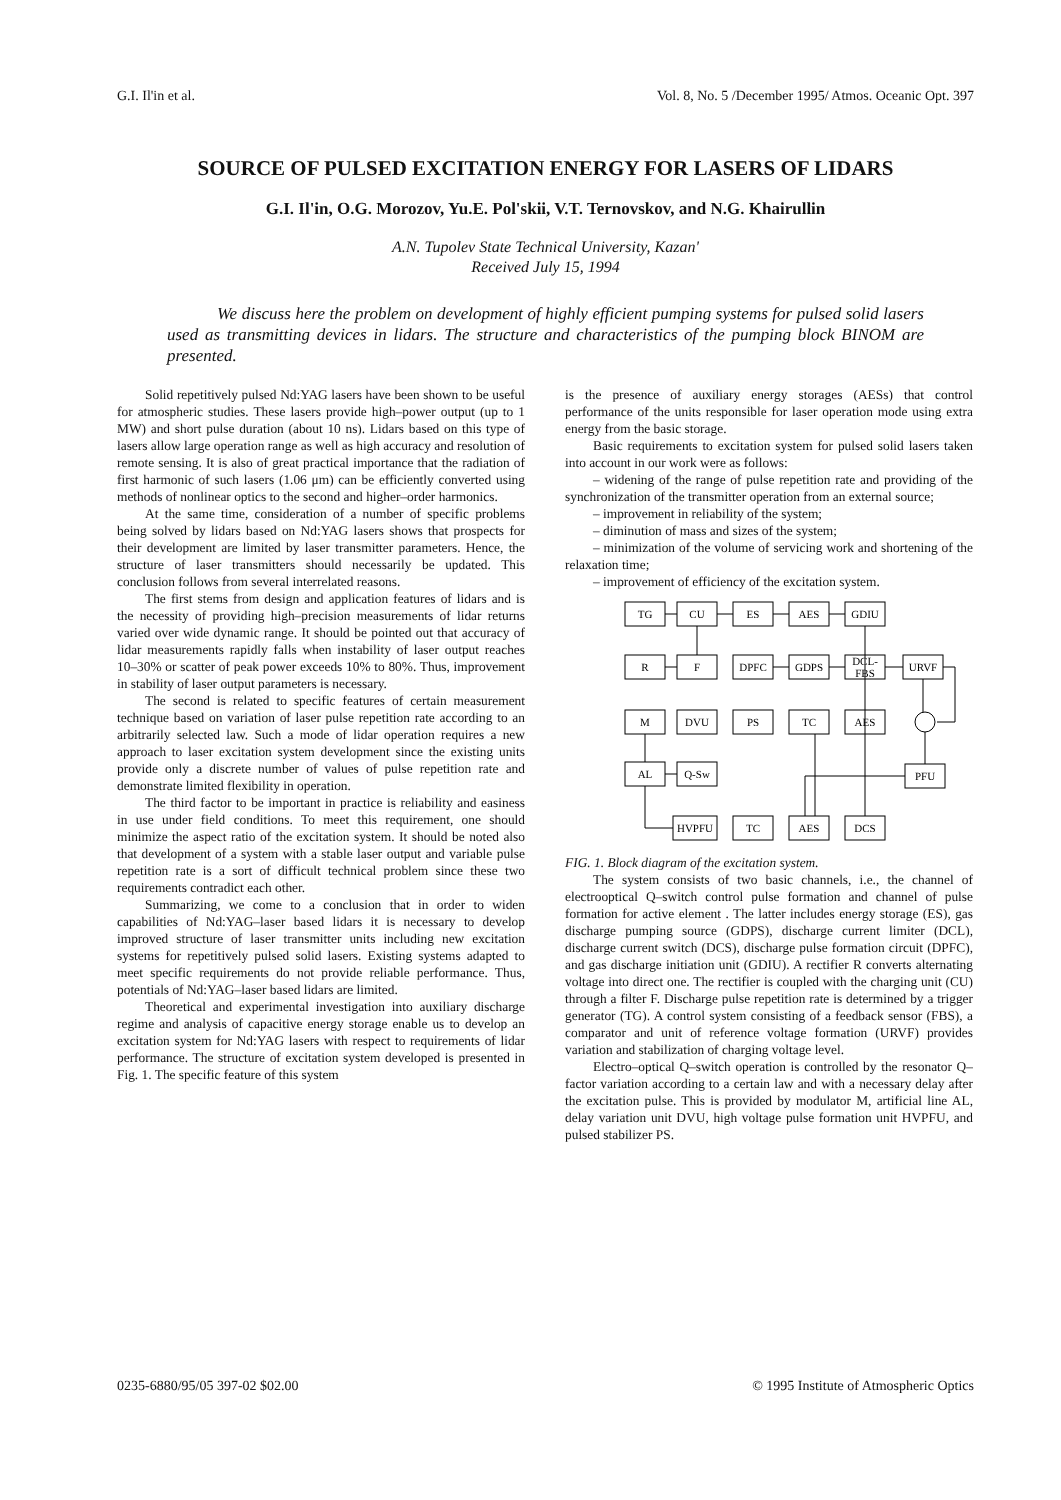G.I. Il'in et al. Vol. 8, No. 5 /December 1995/ Atmos. Oceanic Opt. 397
SOURCE OF PULSED EXCITATION ENERGY FOR LASERS OF LIDARS
G.I. Il'in, O.G. Morozov, Yu.E. Pol'skii, V.T. Ternovskov, and N.G. Khairullin
A.N. Tupolev State Technical University, Kazan'
Received July 15, 1994
We discuss here the problem on development of highly efficient pumping systems for pulsed solid lasers used as transmitting devices in lidars. The structure and characteristics of the pumping block BINOM are presented.
Solid repetitively pulsed Nd:YAG lasers have been shown to be useful for atmospheric studies. These lasers provide high–power output (up to 1 MW) and short pulse duration (about 10 ns). Lidars based on this type of lasers allow large operation range as well as high accuracy and resolution of remote sensing. It is also of great practical importance that the radiation of first harmonic of such lasers (1.06 μm) can be efficiently converted using methods of nonlinear optics to the second and higher–order harmonics.
At the same time, consideration of a number of specific problems being solved by lidars based on Nd:YAG lasers shows that prospects for their development are limited by laser transmitter parameters. Hence, the structure of laser transmitters should necessarily be updated. This conclusion follows from several interrelated reasons.
The first stems from design and application features of lidars and is the necessity of providing high–precision measurements of lidar returns varied over wide dynamic range. It should be pointed out that accuracy of lidar measurements rapidly falls when instability of laser output reaches 10–30% or scatter of peak power exceeds 10% to 80%. Thus, improvement in stability of laser output parameters is necessary.
The second is related to specific features of certain measurement technique based on variation of laser pulse repetition rate according to an arbitrarily selected law. Such a mode of lidar operation requires a new approach to laser excitation system development since the existing units provide only a discrete number of values of pulse repetition rate and demonstrate limited flexibility in operation.
The third factor to be important in practice is reliability and easiness in use under field conditions. To meet this requirement, one should minimize the aspect ratio of the excitation system. It should be noted also that development of a system with a stable laser output and variable pulse repetition rate is a sort of difficult technical problem since these two requirements contradict each other.
Summarizing, we come to a conclusion that in order to widen capabilities of Nd:YAG–laser based lidars it is necessary to develop improved structure of laser transmitter units including new excitation systems for repetitively pulsed solid lasers. Existing systems adapted to meet specific requirements do not provide reliable performance. Thus, potentials of Nd:YAG–laser based lidars are limited.
Theoretical and experimental investigation into auxiliary discharge regime and analysis of capacitive energy storage enable us to develop an excitation system for Nd:YAG lasers with respect to requirements of lidar performance. The structure of excitation system developed is presented in Fig. 1. The specific feature of this system
is the presence of auxiliary energy storages (AESs) that control performance of the units responsible for laser operation mode using extra energy from the basic storage.
Basic requirements to excitation system for pulsed solid lasers taken into account in our work were as follows:
– widening of the range of pulse repetition rate and providing of the synchronization of the transmitter operation from an external source;
– improvement in reliability of the system;
– diminution of mass and sizes of the system;
– minimization of the volume of servicing work and shortening of the relaxation time;
– improvement of efficiency of the excitation system.
TG
CU
ES
AES
GDIU
R
F
DPFC
GDPS
DCL-
FBS
URVF
M
DVU
PS
TC
AES
AL
Q-Sw
PFU
HVPFU
TC
AES
DCS
FIG. 1. Block diagram of the excitation system.
The system consists of two basic channels, i.e., the channel of electrooptical Q–switch control pulse formation and channel of pulse formation for active element . The latter includes energy storage (ES), gas discharge pumping source (GDPS), discharge current limiter (DCL), discharge current switch (DCS), discharge pulse formation circuit (DPFC), and gas discharge initiation unit (GDIU). A rectifier R converts alternating voltage into direct one. The rectifier is coupled with the charging unit (CU) through a filter F. Discharge pulse repetition rate is determined by a trigger generator (TG). A control system consisting of a feedback sensor (FBS), a comparator and unit of reference voltage formation (URVF) provides variation and stabilization of charging voltage level.
Electro–optical Q–switch operation is controlled by the resonator Q–factor variation according to a certain law and with a necessary delay after the excitation pulse. This is provided by modulator M, artificial line AL, delay variation unit DVU, high voltage pulse formation unit HVPFU, and pulsed stabilizer PS.
0235-6880/95/05 397-02 $02.00 © 1995 Institute of Atmospheric Optics